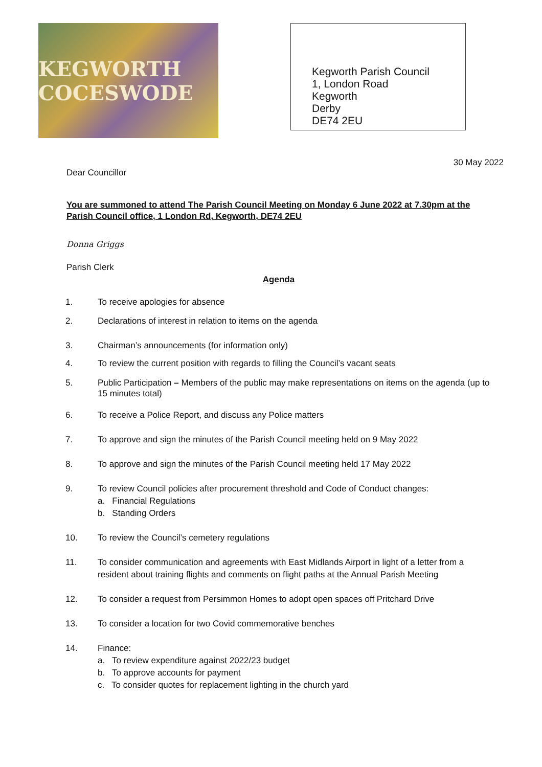KEGWORTH COCESWODE
Kegworth Parish Council
1, London Road
Kegworth
Derby
DE74 2EU
30 May 2022
Dear Councillor
You are summoned to attend The Parish Council Meeting on Monday 6 June 2022 at 7.30pm at the Parish Council office, 1 London Rd, Kegworth, DE74 2EU
Donna Griggs
Parish Clerk
Agenda
1. To receive apologies for absence
2. Declarations of interest in relation to items on the agenda
3. Chairman’s announcements (for information only)
4. To review the current position with regards to filling the Council’s vacant seats
5. Public Participation – Members of the public may make representations on items on the agenda (up to 15 minutes total)
6. To receive a Police Report, and discuss any Police matters
7. To approve and sign the minutes of the Parish Council meeting held on 9 May 2022
8. To approve and sign the minutes of the Parish Council meeting held 17 May 2022
9. To review Council policies after procurement threshold and Code of Conduct changes:
a. Financial Regulations
b. Standing Orders
10. To review the Council’s cemetery regulations
11. To consider communication and agreements with East Midlands Airport in light of a letter from a resident about training flights and comments on flight paths at the Annual Parish Meeting
12. To consider a request from Persimmon Homes to adopt open spaces off Pritchard Drive
13. To consider a location for two Covid commemorative benches
14. Finance:
a. To review expenditure against 2022/23 budget
b. To approve accounts for payment
c. To consider quotes for replacement lighting in the church yard